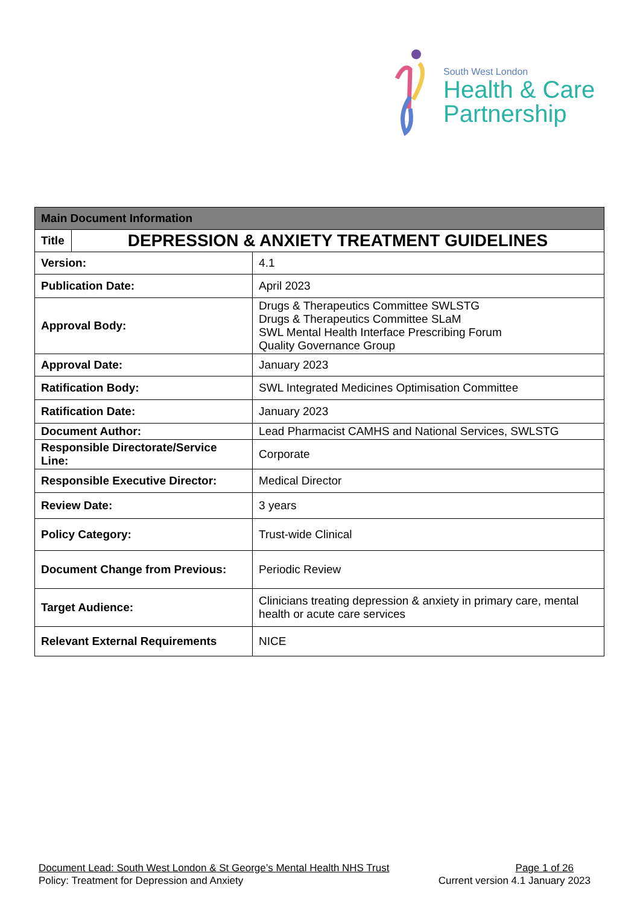South West London
Health & Care
Partnership
| Main Document Information | | |
| --- | --- | --- |
| Title | DEPRESSION & ANXIETY TREATMENT GUIDELINES | |
| Version: | | 4.1 |
| Publication Date: | | April 2023 |
| Approval Body: | | Drugs & Therapeutics Committee SWLSTG Drugs & Therapeutics Committee SLaM SWL Mental Health Interface Prescribing Forum Quality Governance Group |
| Approval Date: | | January 2023 |
| Ratification Body: | | SWL Integrated Medicines Optimisation Committee |
| Ratification Date: | | January 2023 |
| Document Author: | | Lead Pharmacist CAMHS and National Services, SWLSTG |
| Responsible Directorate/Service Line: | | Corporate |
| Responsible Executive Director: | | Medical Director |
| Review Date: | | 3 years |
| Policy Category: | | Trust-wide Clinical |
| Document Change from Previous: | | Periodic Review |
| Target Audience: | | Clinicians treating depression & anxiety in primary care, mental health or acute care services |
| Relevant External Requirements | | NICE |
Document Lead: South West London & St George’s Mental Health NHS Trust Page 1 of 26
Policy: Treatment for Depression and Anxiety Current version 4.1 January 2023